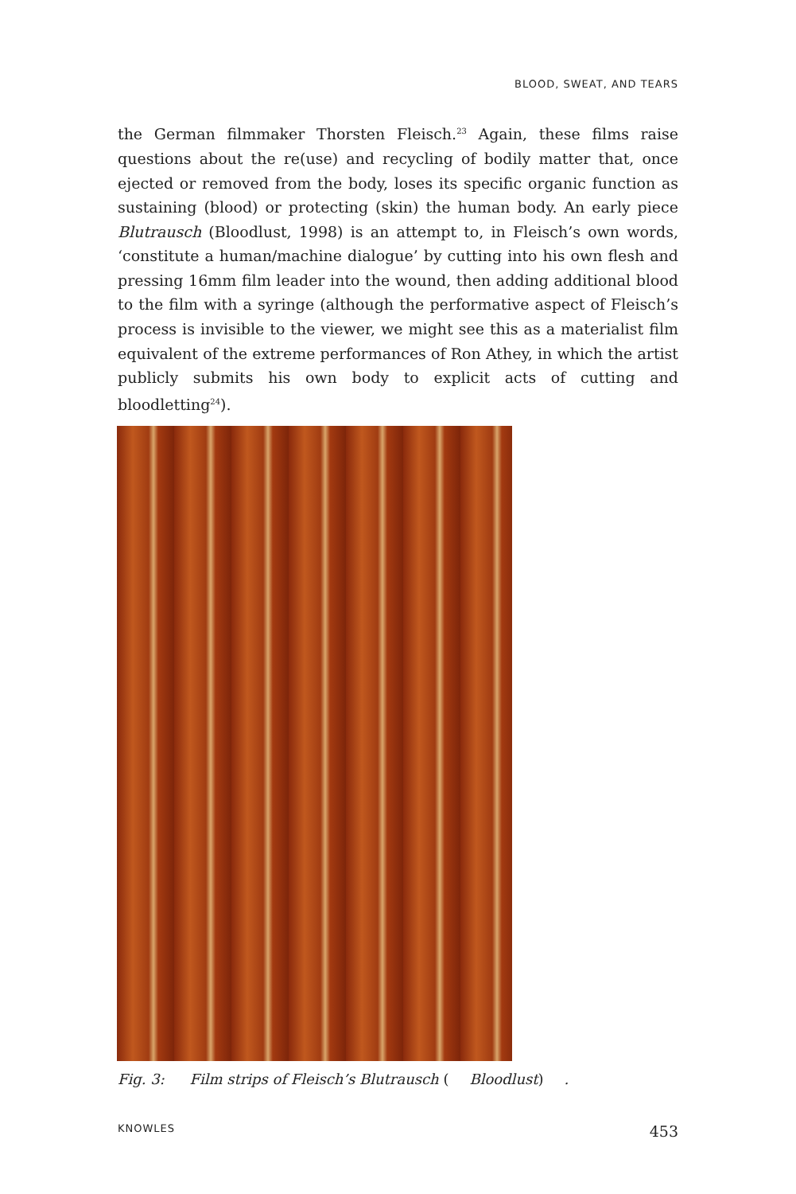BLOOD, SWEAT, AND TEARS
the German filmmaker Thorsten Fleisch.<sup>23</sup> Again, these films raise questions about the re(use) and recycling of bodily matter that, once ejected or removed from the body, loses its specific organic function as sustaining (blood) or protecting (skin) the human body. An early piece Blutrausch (Bloodlust, 1998) is an attempt to, in Fleisch’s own words, ‘constitute a human/machine dialogue’ by cutting into his own flesh and pressing 16mm film leader into the wound, then adding additional blood to the film with a syringe (although the performative aspect of Fleisch’s process is invisible to the viewer, we might see this as a materialist film equivalent of the extreme performances of Ron Athey, in which the artist publicly submits his own body to explicit acts of cutting and bloodletting<sup>24</sup>).
Fig. 3: Film strips of Fleisch’s Blutrausch (Bloodlust).
KNOWLES 453